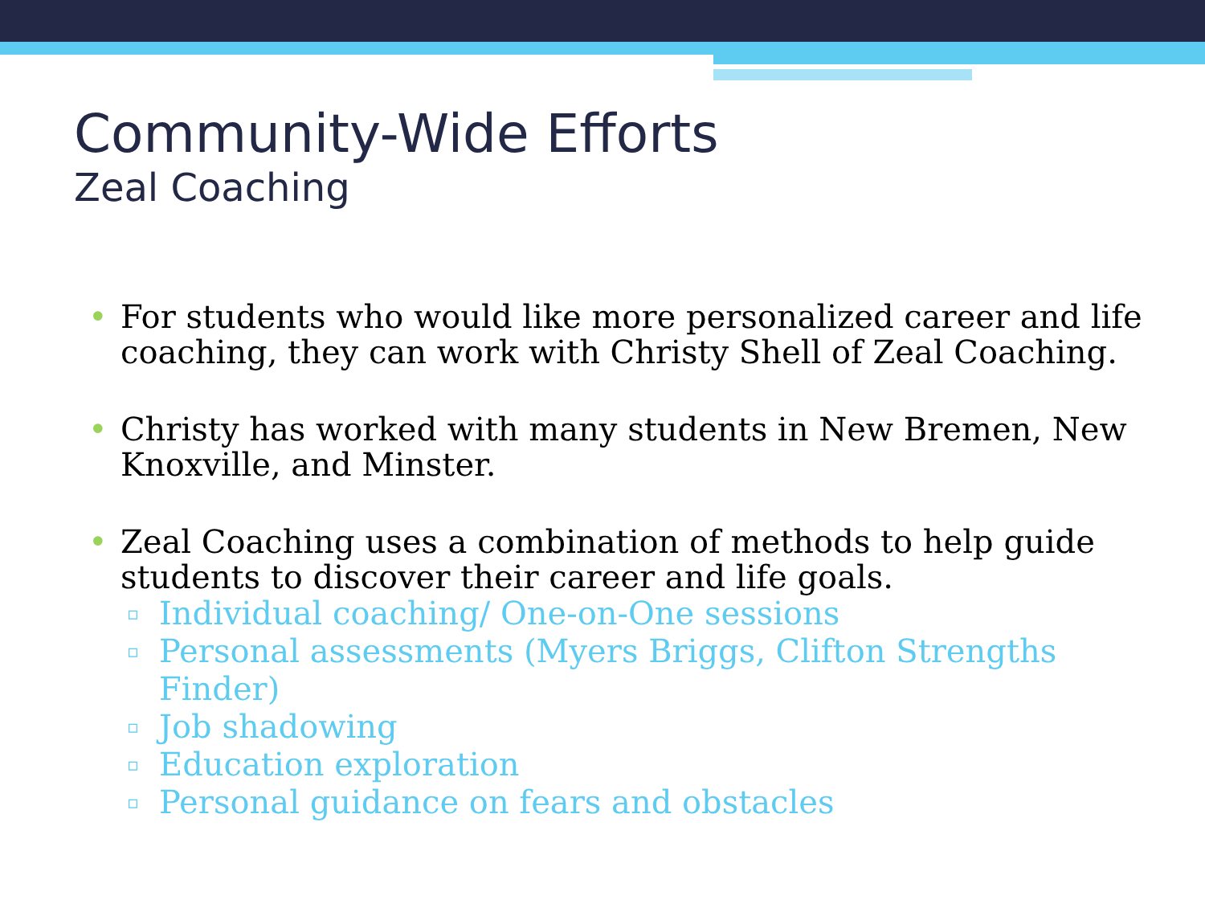Community-Wide Efforts
Zeal Coaching
• For students who would like more personalized career and life coaching, they can work with Christy Shell of Zeal Coaching.
• Christy has worked with many students in New Bremen, New Knoxville, and Minster.
• Zeal Coaching uses a combination of methods to help guide students to discover their career and life goals.
▫ Individual coaching/ One-on-One sessions
▫ Personal assessments (Myers Briggs, Clifton Strengths Finder)
▫ Job shadowing
▫ Education exploration
▫ Personal guidance on fears and obstacles